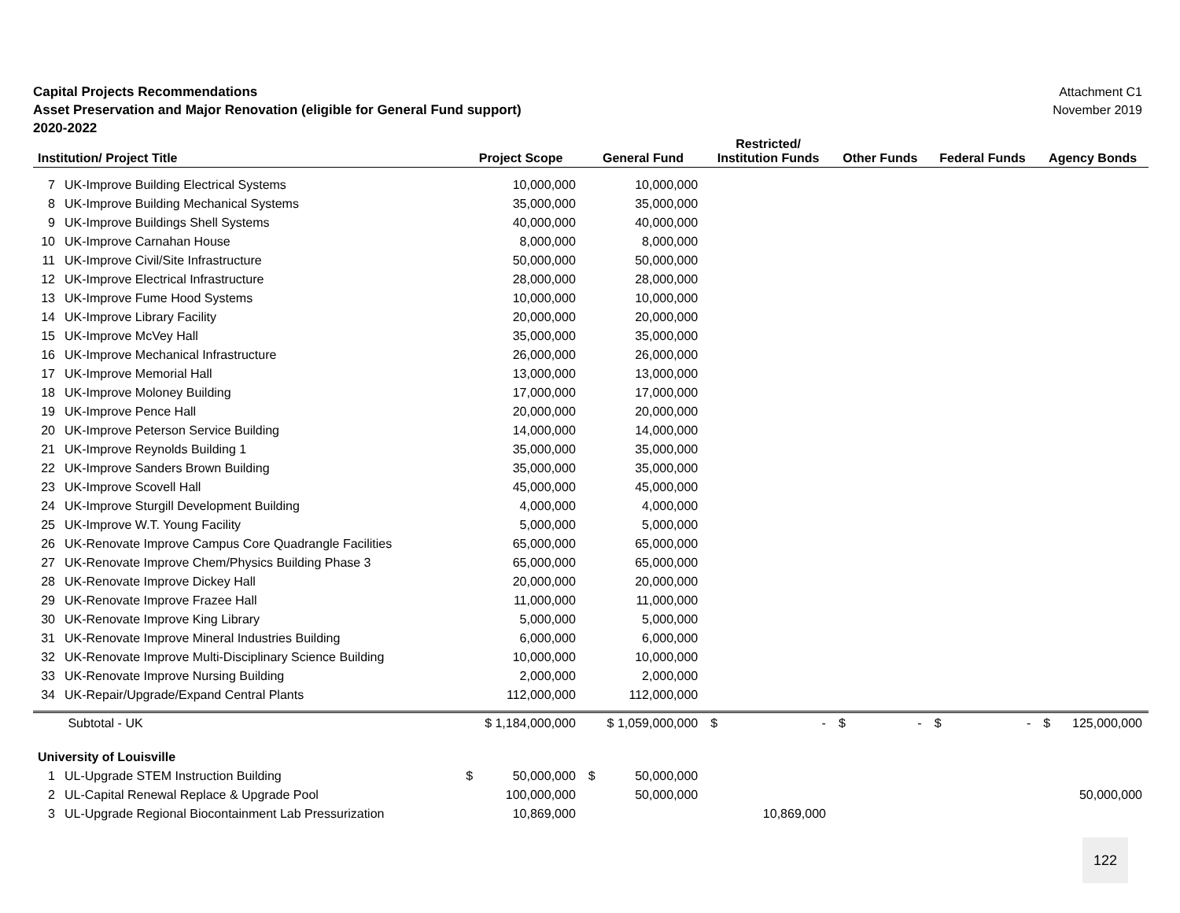Capital Projects Recommendations
Asset Preservation and Major Renovation (eligible for General Fund support)
2020-2022
Attachment C1
November 2019
| | | | | Restricted/ | | | |
| --- | --- | --- | --- | --- | --- | --- | --- |
| Institution/ Project Title | | Project Scope | General Fund | Institution Funds | Other Funds | Federal Funds | Agency Bonds |
| 7 | UK-Improve Building Electrical Systems | 10,000,000 | 10,000,000 | | | | |
| 8 | UK-Improve Building Mechanical Systems | 35,000,000 | 35,000,000 | | | | |
| 9 | UK-Improve Buildings Shell Systems | 40,000,000 | 40,000,000 | | | | |
| 10 | UK-Improve Carnahan House | 8,000,000 | 8,000,000 | | | | |
| 11 | UK-Improve Civil/Site Infrastructure | 50,000,000 | 50,000,000 | | | | |
| 12 | UK-Improve Electrical Infrastructure | 28,000,000 | 28,000,000 | | | | |
| 13 | UK-Improve Fume Hood Systems | 10,000,000 | 10,000,000 | | | | |
| 14 | UK-Improve Library Facility | 20,000,000 | 20,000,000 | | | | |
| 15 | UK-Improve McVey Hall | 35,000,000 | 35,000,000 | | | | |
| 16 | UK-Improve Mechanical Infrastructure | 26,000,000 | 26,000,000 | | | | |
| 17 | UK-Improve Memorial Hall | 13,000,000 | 13,000,000 | | | | |
| 18 | UK-Improve Moloney Building | 17,000,000 | 17,000,000 | | | | |
| 19 | UK-Improve Pence Hall | 20,000,000 | 20,000,000 | | | | |
| 20 | UK-Improve Peterson Service Building | 14,000,000 | 14,000,000 | | | | |
| 21 | UK-Improve Reynolds Building 1 | 35,000,000 | 35,000,000 | | | | |
| 22 | UK-Improve Sanders Brown Building | 35,000,000 | 35,000,000 | | | | |
| 23 | UK-Improve Scovell Hall | 45,000,000 | 45,000,000 | | | | |
| 24 | UK-Improve Sturgill Development Building | 4,000,000 | 4,000,000 | | | | |
| 25 | UK-Improve W.T. Young Facility | 5,000,000 | 5,000,000 | | | | |
| 26 | UK-Renovate Improve Campus Core Quadrangle Facilities | 65,000,000 | 65,000,000 | | | | |
| 27 | UK-Renovate Improve Chem/Physics Building Phase 3 | 65,000,000 | 65,000,000 | | | | |
| 28 | UK-Renovate Improve Dickey Hall | 20,000,000 | 20,000,000 | | | | |
| 29 | UK-Renovate Improve Frazee Hall | 11,000,000 | 11,000,000 | | | | |
| 30 | UK-Renovate Improve King Library | 5,000,000 | 5,000,000 | | | | |
| 31 | UK-Renovate Improve Mineral Industries Building | 6,000,000 | 6,000,000 | | | | |
| 32 | UK-Renovate Improve Multi-Disciplinary Science Building | 10,000,000 | 10,000,000 | | | | |
| 33 | UK-Renovate Improve Nursing Building | 2,000,000 | 2,000,000 | | | | |
| 34 | UK-Repair/Upgrade/Expand Central Plants | 112,000,000 | 112,000,000 | | | | |
| | Subtotal - UK | $ 1,184,000,000 | $ 1,059,000,000 | $ - | $ - | $ - | $ 125,000,000 |
| University of Louisville | | | | | | | |
| 1 | UL-Upgrade STEM Instruction Building | $ 50,000,000 | $ 50,000,000 | | | | |
| 2 | UL-Capital Renewal Replace & Upgrade Pool | 100,000,000 | 50,000,000 | | | | 50,000,000 |
| 3 | UL-Upgrade Regional Biocontainment Lab Pressurization | 10,869,000 | | 10,869,000 | | | |
122